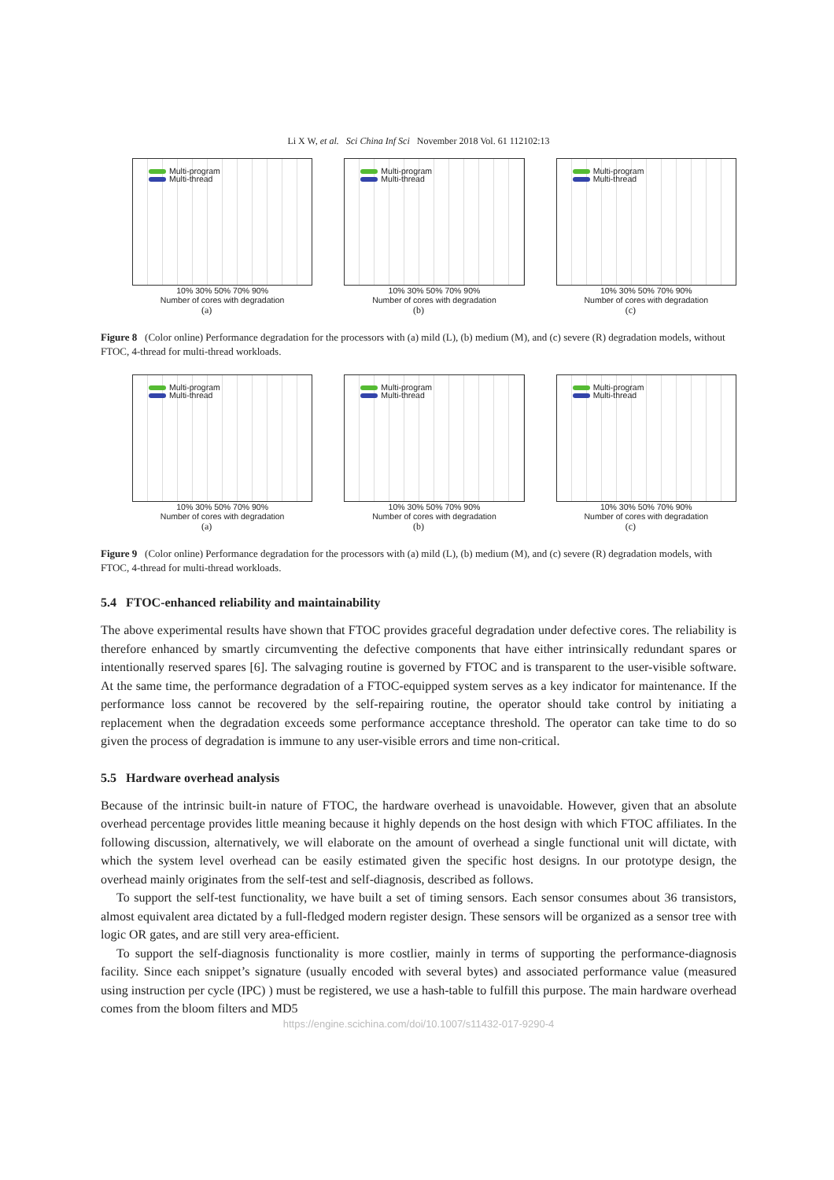Li X W, et al. Sci China Inf Sci November 2018 Vol. 61 112102:13
Multi-program
Multi-thread
10% 30% 50% 70% 90%
Number of cores with degradation
(a)
Multi-program
Multi-thread
10% 30% 50% 70% 90%
Number of cores with degradation
(b)
Multi-program
Multi-thread
10% 30% 50% 70% 90%
Number of cores with degradation
(c)
Figure 8 (Color online) Performance degradation for the processors with (a) mild (L), (b) medium (M), and (c) severe (R) degradation models, without FTOC, 4-thread for multi-thread workloads.
Multi-program
Multi-thread
10% 30% 50% 70% 90%
Number of cores with degradation
(a)
Multi-program
Multi-thread
10% 30% 50% 70% 90%
Number of cores with degradation
(b)
Multi-program
Multi-thread
10% 30% 50% 70% 90%
Number of cores with degradation
(c)
Figure 9 (Color online) Performance degradation for the processors with (a) mild (L), (b) medium (M), and (c) severe (R) degradation models, with FTOC, 4-thread for multi-thread workloads.
5.4 FTOC-enhanced reliability and maintainability
The above experimental results have shown that FTOC provides graceful degradation under defective cores. The reliability is therefore enhanced by smartly circumventing the defective components that have either intrinsically redundant spares or intentionally reserved spares [6]. The salvaging routine is governed by FTOC and is transparent to the user-visible software. At the same time, the performance degradation of a FTOC-equipped system serves as a key indicator for maintenance. If the performance loss cannot be recovered by the self-repairing routine, the operator should take control by initiating a replacement when the degradation exceeds some performance acceptance threshold. The operator can take time to do so given the process of degradation is immune to any user-visible errors and time non-critical.
5.5 Hardware overhead analysis
Because of the intrinsic built-in nature of FTOC, the hardware overhead is unavoidable. However, given that an absolute overhead percentage provides little meaning because it highly depends on the host design with which FTOC affiliates. In the following discussion, alternatively, we will elaborate on the amount of overhead a single functional unit will dictate, with which the system level overhead can be easily estimated given the specific host designs. In our prototype design, the overhead mainly originates from the self-test and self-diagnosis, described as follows.
To support the self-test functionality, we have built a set of timing sensors. Each sensor consumes about 36 transistors, almost equivalent area dictated by a full-fledged modern register design. These sensors will be organized as a sensor tree with logic OR gates, and are still very area-efficient.
To support the self-diagnosis functionality is more costlier, mainly in terms of supporting the performance-diagnosis facility. Since each snippet’s signature (usually encoded with several bytes) and associated performance value (measured using instruction per cycle (IPC) ) must be registered, we use a hash-table to fulfill this purpose. The main hardware overhead comes from the bloom filters and MD5
https://engine.scichina.com/doi/10.1007/s11432-017-9290-4